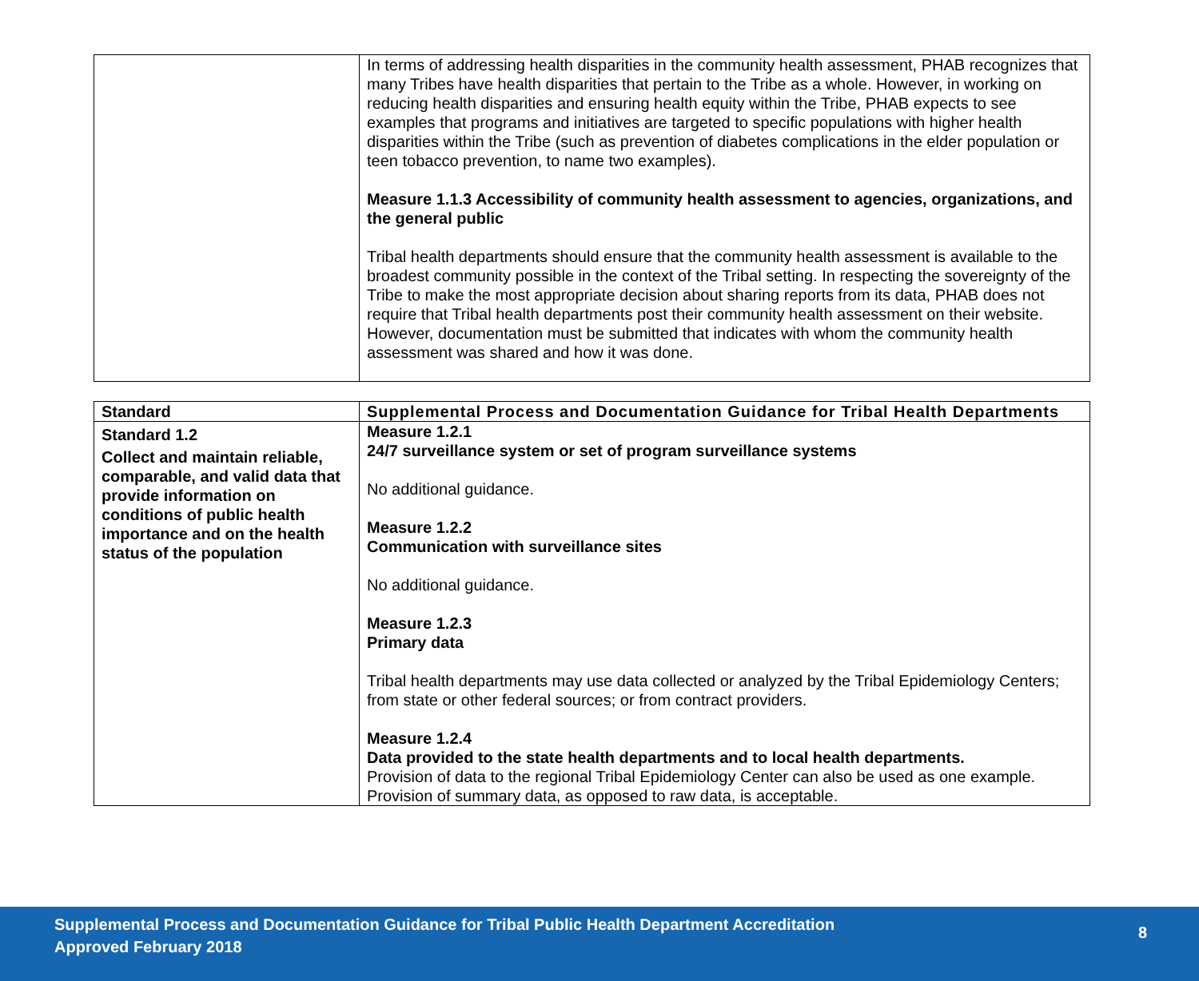| | In terms of addressing health disparities in the community health assessment, PHAB recognizes that many Tribes have health disparities that pertain to the Tribe as a whole. However, in working on reducing health disparities and ensuring health equity within the Tribe, PHAB expects to see examples that programs and initiatives are targeted to specific populations with higher health disparities within the Tribe (such as prevention of diabetes complications in the elder population or teen tobacco prevention, to name two examples). Measure 1.1.3 Accessibility of community health assessment to agencies, organizations, and the general public Tribal health departments should ensure that the community health assessment is available to the broadest community possible in the context of the Tribal setting. In respecting the sovereignty of the Tribe to make the most appropriate decision about sharing reports from its data, PHAB does not require that Tribal health departments post their community health assessment on their website. However, documentation must be submitted that indicates with whom the community health assessment was shared and how it was done. |
| Standard | Supplemental Process and Documentation Guidance for Tribal Health Departments |
| --- | --- |
| Standard 1.2 Collect and maintain reliable, comparable, and valid data that provide information on conditions of public health importance and on the health status of the population | Measure 1.2.1 24/7 surveillance system or set of program surveillance systems No additional guidance. Measure 1.2.2 Communication with surveillance sites No additional guidance. Measure 1.2.3 Primary data Tribal health departments may use data collected or analyzed by the Tribal Epidemiology Centers; from state or other federal sources; or from contract providers. Measure 1.2.4 Data provided to the state health departments and to local health departments. Provision of data to the regional Tribal Epidemiology Center can also be used as one example. Provision of summary data, as opposed to raw data, is acceptable. |
Supplemental Process and Documentation Guidance for Tribal Public Health Department Accreditation
Approved February 2018
8